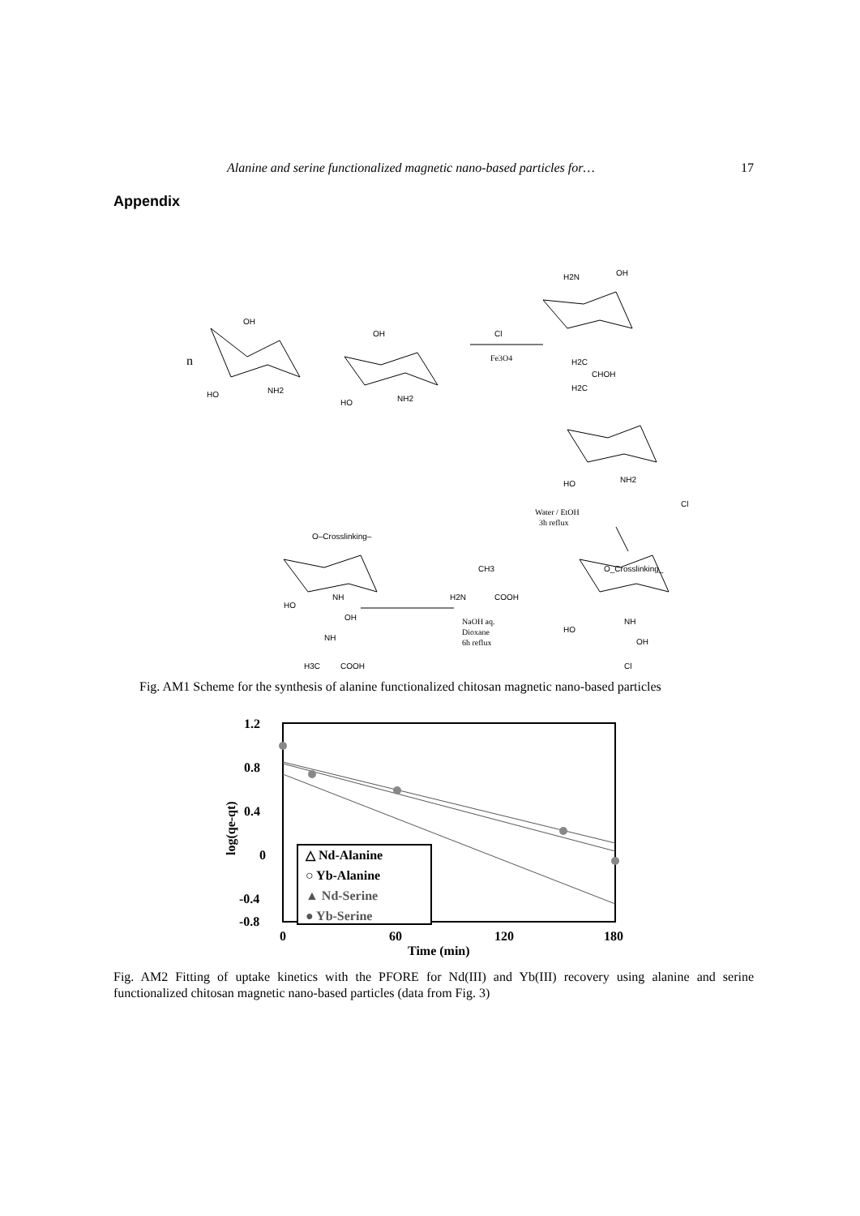Alanine and serine functionalized magnetic nano-based particles for… 17
Appendix
n
OH
OH
HO
NH2
HO
NH2
Fe3O4
Cl
H2N
OH
H2C
CHOH
H2C
HO
NH2
Water / EtOH
3h reflux
Cl
O–Crosslinking–
O_Crosslinking_
CH3
H2N
COOH
NaOH aq.
Dioxane
6h reflux
HO
NH
OH
NH
H3C
COOH
HO
NH
OH
Cl
Fig. AM1 Scheme for the synthesis of alanine functionalized chitosan magnetic nano-based particles
1.2
0.8
0.4
0
-0.4
-0.8
0
60
120
180
Time (min)
log(qe-qt)
△ Nd-Alanine
○ Yb-Alanine
▲ Nd-Serine
● Yb-Serine
Fig. AM2 Fitting of uptake kinetics with the PFORE for Nd(III) and Yb(III) recovery using alanine and serine functionalized chitosan magnetic nano-based particles (data from Fig. 3)